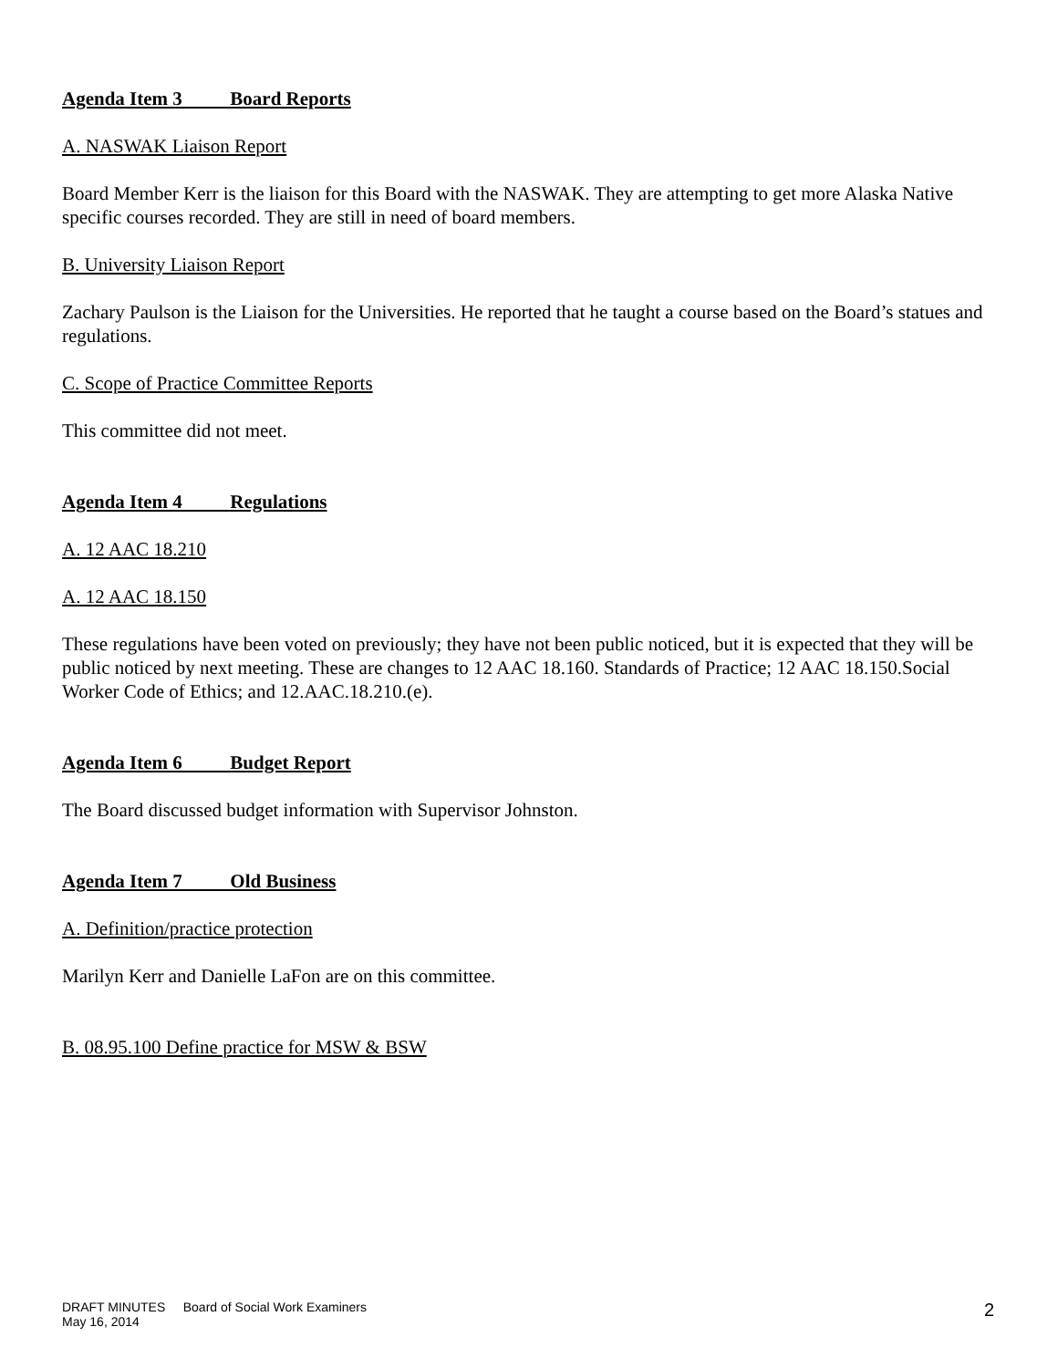Agenda Item 3 Board Reports
A. NASWAK Liaison Report
Board Member Kerr is the liaison for this Board with the NASWAK. They are attempting to get more Alaska Native specific courses recorded. They are still in need of board members.
B. University Liaison Report
Zachary Paulson is the Liaison for the Universities. He reported that he taught a course based on the Board’s statues and regulations.
C. Scope of Practice Committee Reports
This committee did not meet.
Agenda Item 4 Regulations
A. 12 AAC 18.210
A. 12 AAC 18.150
These regulations have been voted on previously; they have not been public noticed, but it is expected that they will be public noticed by next meeting. These are changes to 12 AAC 18.160. Standards of Practice; 12 AAC 18.150.Social Worker Code of Ethics; and 12.AAC.18.210.(e).
Agenda Item 6 Budget Report
The Board discussed budget information with Supervisor Johnston.
Agenda Item 7 Old Business
A. Definition/practice protection
Marilyn Kerr and Danielle LaFon are on this committee.
B. 08.95.100 Define practice for MSW & BSW
DRAFT MINUTES Board of Social Work Examiners
May 16, 2014
2